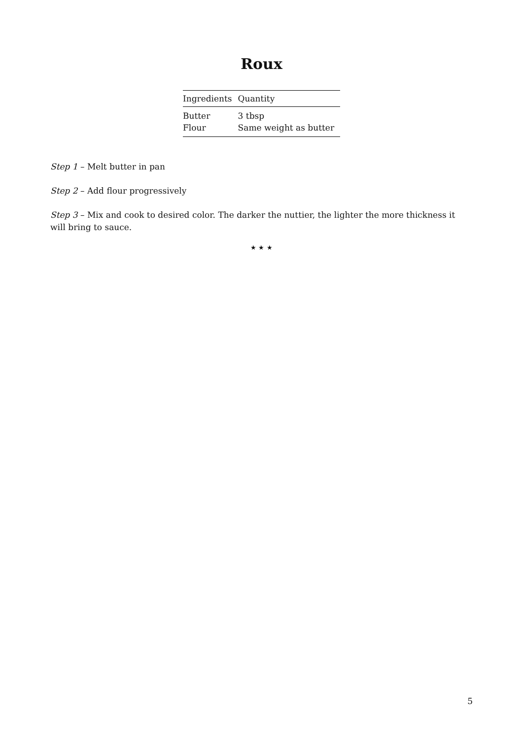Roux
| Ingredients | Quantity |
| --- | --- |
| Butter | 3 tbsp |
| Flour | Same weight as butter |
Step 1 – Melt butter in pan
Step 2 – Add flour progressively
Step 3 – Mix and cook to desired color. The darker the nuttier, the lighter the more thickness it will bring to sauce.
★ ★ ★
5